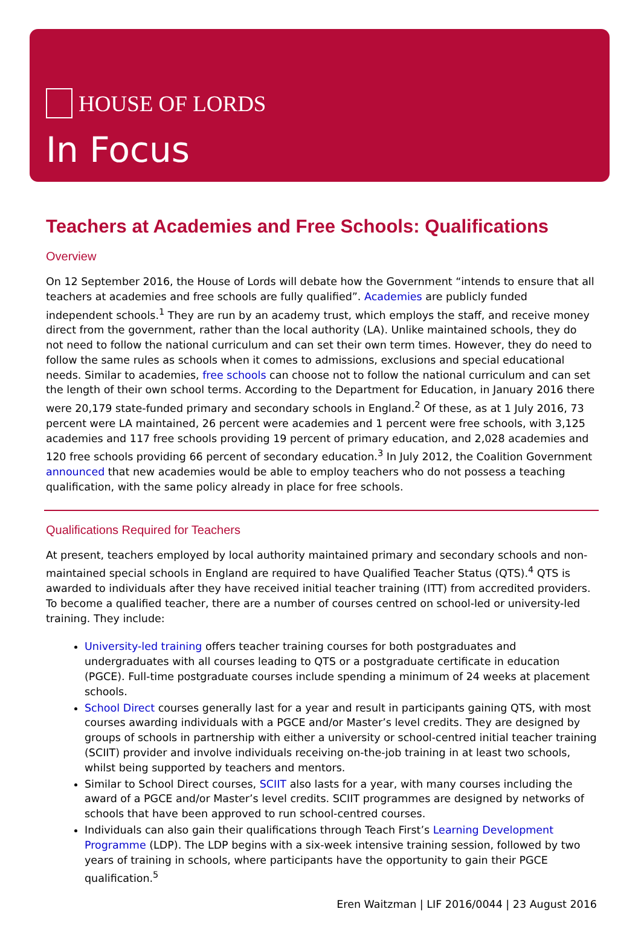HOUSE OF LORDS
In Focus
Teachers at Academies and Free Schools: Qualifications
Overview
On 12 September 2016, the House of Lords will debate how the Government “intends to ensure that all teachers at academies and free schools are fully qualified”. Academies are publicly funded independent schools.<sup>1</sup> They are run by an academy trust, which employs the staff, and receive money direct from the government, rather than the local authority (LA). Unlike maintained schools, they do not need to follow the national curriculum and can set their own term times. However, they do need to follow the same rules as schools when it comes to admissions, exclusions and special educational needs. Similar to academies, free schools can choose not to follow the national curriculum and can set the length of their own school terms. According to the Department for Education, in January 2016 there were 20,179 state-funded primary and secondary schools in England.<sup>2</sup> Of these, as at 1 July 2016, 73 percent were LA maintained, 26 percent were academies and 1 percent were free schools, with 3,125 academies and 117 free schools providing 19 percent of primary education, and 2,028 academies and 120 free schools providing 66 percent of secondary education.<sup>3</sup> In July 2012, the Coalition Government announced that new academies would be able to employ teachers who do not possess a teaching qualification, with the same policy already in place for free schools.
Qualifications Required for Teachers
At present, teachers employed by local authority maintained primary and secondary schools and non-maintained special schools in England are required to have Qualified Teacher Status (QTS).<sup>4</sup> QTS is awarded to individuals after they have received initial teacher training (ITT) from accredited providers. To become a qualified teacher, there are a number of courses centred on school-led or university-led training. They include:
University-led training offers teacher training courses for both postgraduates and undergraduates with all courses leading to QTS or a postgraduate certificate in education (PGCE). Full-time postgraduate courses include spending a minimum of 24 weeks at placement schools.
School Direct courses generally last for a year and result in participants gaining QTS, with most courses awarding individuals with a PGCE and/or Master’s level credits. They are designed by groups of schools in partnership with either a university or school-centred initial teacher training (SCIIT) provider and involve individuals receiving on-the-job training in at least two schools, whilst being supported by teachers and mentors.
Similar to School Direct courses, SCIIT also lasts for a year, with many courses including the award of a PGCE and/or Master’s level credits. SCIIT programmes are designed by networks of schools that have been approved to run school-centred courses.
Individuals can also gain their qualifications through Teach First’s Learning Development Programme (LDP). The LDP begins with a six-week intensive training session, followed by two years of training in schools, where participants have the opportunity to gain their PGCE qualification.<sup>5</sup>
Eren Waitzman | LIF 2016/0044 | 23 August 2016